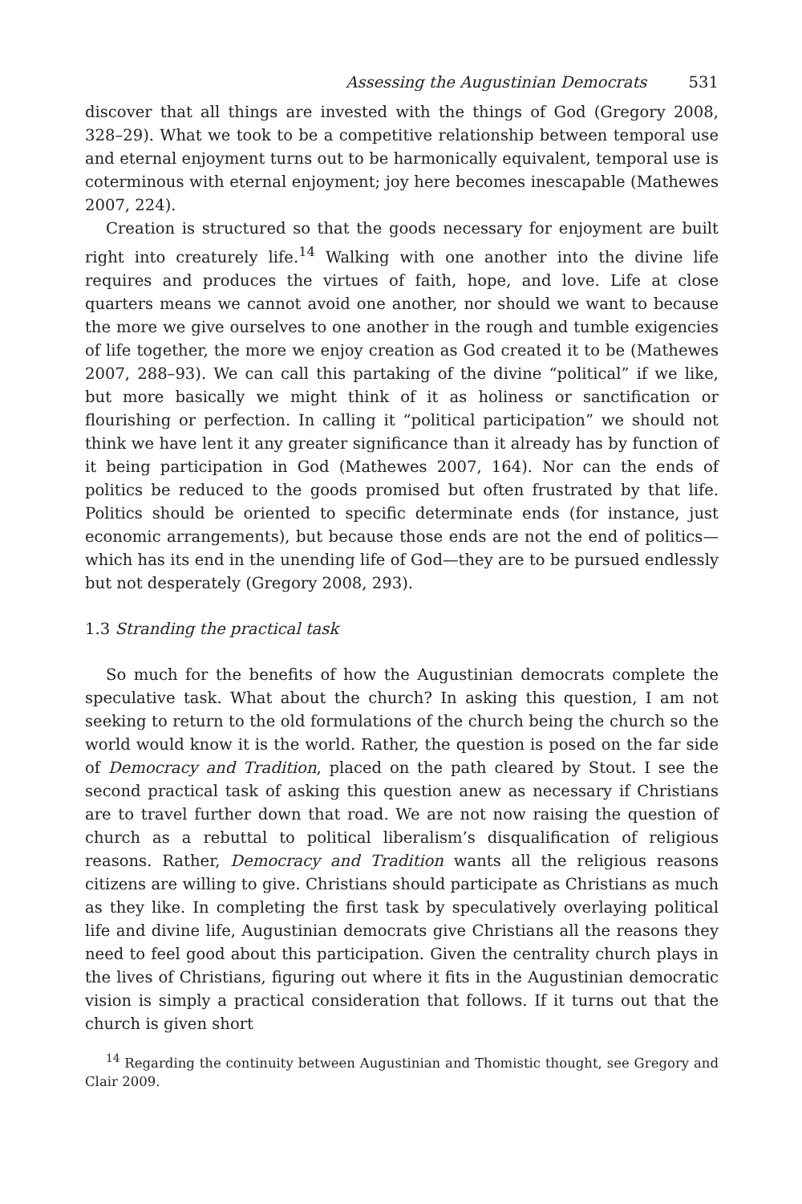Assessing the Augustinian Democrats 531
discover that all things are invested with the things of God (Gregory 2008, 328–29). What we took to be a competitive relationship between temporal use and eternal enjoyment turns out to be harmonically equivalent, temporal use is coterminous with eternal enjoyment; joy here becomes inescapable (Mathewes 2007, 224).
Creation is structured so that the goods necessary for enjoyment are built right into creaturely life.<sup>14</sup> Walking with one another into the divine life requires and produces the virtues of faith, hope, and love. Life at close quarters means we cannot avoid one another, nor should we want to because the more we give ourselves to one another in the rough and tumble exigencies of life together, the more we enjoy creation as God created it to be (Mathewes 2007, 288–93). We can call this partaking of the divine “political” if we like, but more basically we might think of it as holiness or sanctification or flourishing or perfection. In calling it “political participation” we should not think we have lent it any greater significance than it already has by function of it being participation in God (Mathewes 2007, 164). Nor can the ends of politics be reduced to the goods promised but often frustrated by that life. Politics should be oriented to specific determinate ends (for instance, just economic arrangements), but because those ends are not the end of politics—which has its end in the unending life of God—they are to be pursued endlessly but not desperately (Gregory 2008, 293).
1.3 Stranding the practical task
So much for the benefits of how the Augustinian democrats complete the speculative task. What about the church? In asking this question, I am not seeking to return to the old formulations of the church being the church so the world would know it is the world. Rather, the question is posed on the far side of Democracy and Tradition, placed on the path cleared by Stout. I see the second practical task of asking this question anew as necessary if Christians are to travel further down that road. We are not now raising the question of church as a rebuttal to political liberalism’s disqualification of religious reasons. Rather, Democracy and Tradition wants all the religious reasons citizens are willing to give. Christians should participate as Christians as much as they like. In completing the first task by speculatively overlaying political life and divine life, Augustinian democrats give Christians all the reasons they need to feel good about this participation. Given the centrality church plays in the lives of Christians, figuring out where it fits in the Augustinian democratic vision is simply a practical consideration that follows. If it turns out that the church is given short
<sup>14</sup> Regarding the continuity between Augustinian and Thomistic thought, see Gregory and Clair 2009.